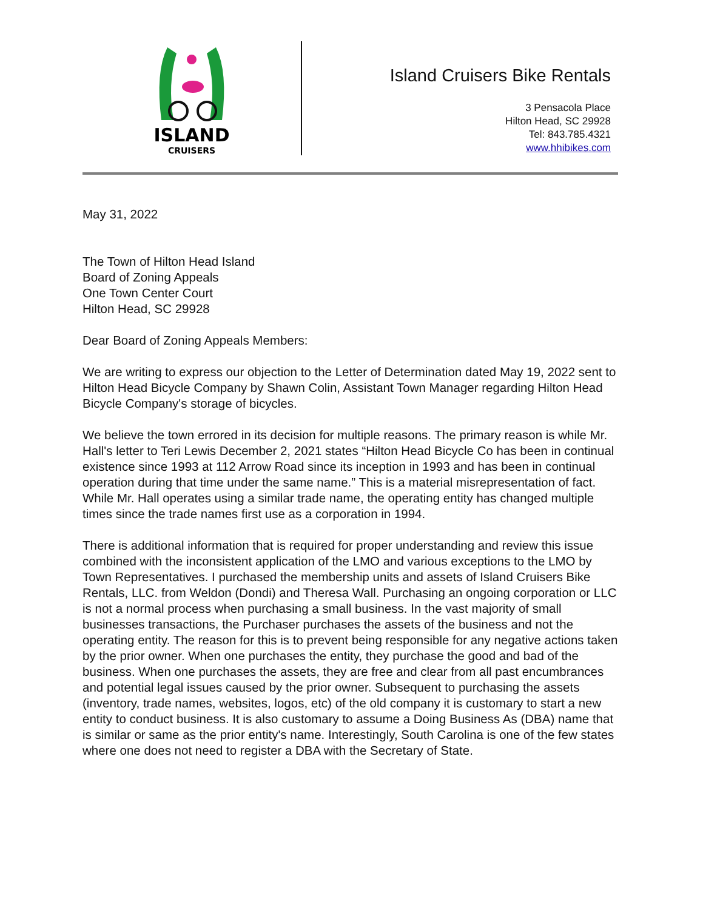ISLAND
CRUISERS
Island Cruisers Bike Rentals
3 Pensacola Place
Hilton Head, SC 29928
Tel: 843.785.4321
www.hhibikes.com
May 31, 2022
The Town of Hilton Head Island
Board of Zoning Appeals
One Town Center Court
Hilton Head, SC 29928
Dear Board of Zoning Appeals Members:
We are writing to express our objection to the Letter of Determination dated May 19, 2022 sent to Hilton Head Bicycle Company by Shawn Colin, Assistant Town Manager regarding Hilton Head Bicycle Company's storage of bicycles.
We believe the town errored in its decision for multiple reasons. The primary reason is while Mr. Hall's letter to Teri Lewis December 2, 2021 states “Hilton Head Bicycle Co has been in continual existence since 1993 at 112 Arrow Road since its inception in 1993 and has been in continual operation during that time under the same name.” This is a material misrepresentation of fact. While Mr. Hall operates using a similar trade name, the operating entity has changed multiple times since the trade names first use as a corporation in 1994.
There is additional information that is required for proper understanding and review this issue combined with the inconsistent application of the LMO and various exceptions to the LMO by Town Representatives. I purchased the membership units and assets of Island Cruisers Bike Rentals, LLC. from Weldon (Dondi) and Theresa Wall. Purchasing an ongoing corporation or LLC is not a normal process when purchasing a small business. In the vast majority of small businesses transactions, the Purchaser purchases the assets of the business and not the operating entity. The reason for this is to prevent being responsible for any negative actions taken by the prior owner. When one purchases the entity, they purchase the good and bad of the business. When one purchases the assets, they are free and clear from all past encumbrances and potential legal issues caused by the prior owner. Subsequent to purchasing the assets (inventory, trade names, websites, logos, etc) of the old company it is customary to start a new entity to conduct business. It is also customary to assume a Doing Business As (DBA) name that is similar or same as the prior entity's name. Interestingly, South Carolina is one of the few states where one does not need to register a DBA with the Secretary of State.